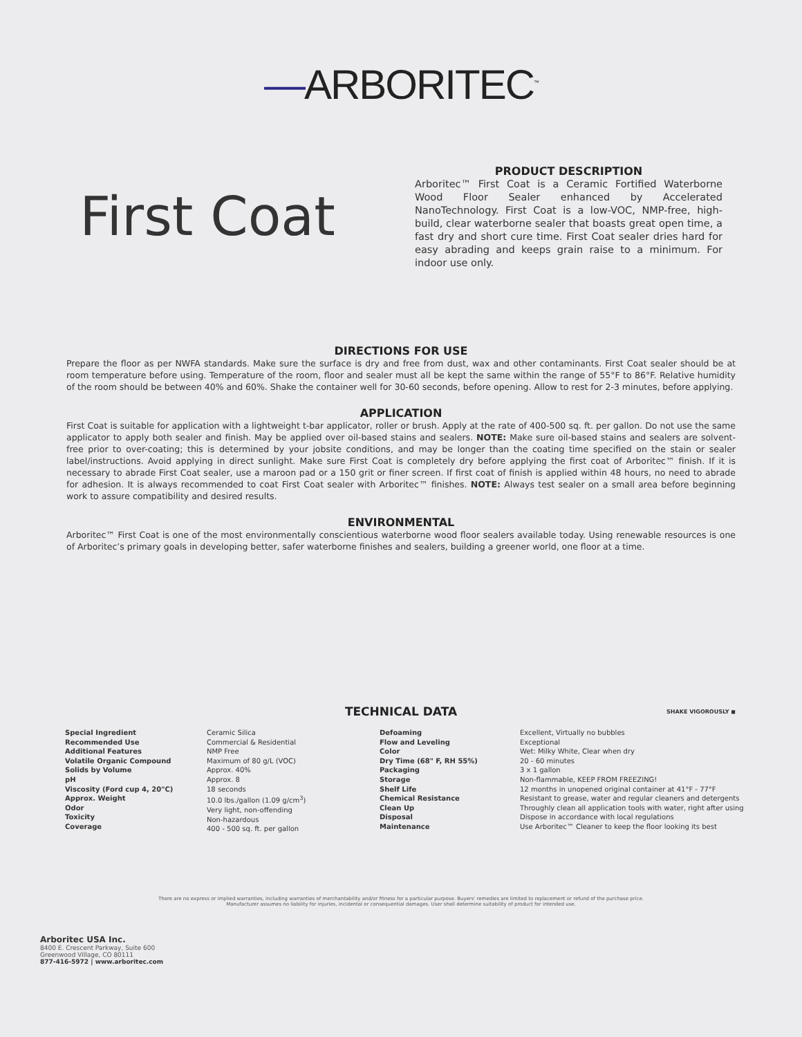—ARBORITEC<sup>™</sup>
First Coat
PRODUCT DESCRIPTION
Arboritec™ First Coat is a Ceramic Fortified Waterborne Wood Floor Sealer enhanced by Accelerated NanoTechnology. First Coat is a low-VOC, NMP-free, high-build, clear waterborne sealer that boasts great open time, a fast dry and short cure time. First Coat sealer dries hard for easy abrading and keeps grain raise to a minimum. For indoor use only.
DIRECTIONS FOR USE
Prepare the floor as per NWFA standards. Make sure the surface is dry and free from dust, wax and other contaminants. First Coat sealer should be at room temperature before using. Temperature of the room, floor and sealer must all be kept the same within the range of 55°F to 86°F. Relative humidity of the room should be between 40% and 60%. Shake the container well for 30-60 seconds, before opening. Allow to rest for 2-3 minutes, before applying.
APPLICATION
First Coat is suitable for application with a lightweight t-bar applicator, roller or brush. Apply at the rate of 400-500 sq. ft. per gallon. Do not use the same applicator to apply both sealer and finish. May be applied over oil-based stains and sealers. NOTE: Make sure oil-based stains and sealers are solvent-free prior to over-coating; this is determined by your jobsite conditions, and may be longer than the coating time specified on the stain or sealer label/instructions. Avoid applying in direct sunlight. Make sure First Coat is completely dry before applying the first coat of Arboritec™ finish. If it is necessary to abrade First Coat sealer, use a maroon pad or a 150 grit or finer screen. If first coat of finish is applied within 48 hours, no need to abrade for adhesion. It is always recommended to coat First Coat sealer with Arboritec™ finishes. NOTE: Always test sealer on a small area before beginning work to assure compatibility and desired results.
ENVIRONMENTAL
Arboritec™ First Coat is one of the most environmentally conscientious waterborne wood floor sealers available today. Using renewable resources is one of Arboritec’s primary goals in developing better, safer waterborne finishes and sealers, building a greener world, one floor at a time.
TECHNICAL DATA
SHAKE VIGOROUSLY ◼
| Special Ingredient Recommended Use Additional Features Volatile Organic Compound Solids by Volume pH Viscosity (Ford cup 4, 20"C) Approx. Weight Odor Toxicity Coverage | Ceramic Silica Commercial & Residential NMP Free Maximum of 80 g/L (VOC) Approx. 40% Approx. 8 18 seconds 10.0 lbs./gallon (1.09 g/cm<sup>3</sup>) Very light, non-offending Non-hazardous 400 - 500 sq. ft. per gallon |
| Defoaming Flow and Leveling Color Dry Time (68" F, RH 55%) Packaging Storage Shelf Life Chemical Resistance Clean Up Disposal Maintenance | Excellent, Virtually no bubbles Exceptional Wet: Milky White, Clear when dry 20 - 60 minutes 3 x 1 gallon Non-flammable, KEEP FROM FREEZING! 12 months in unopened original container at 41°F - 77°F Resistant to grease, water and regular cleaners and detergents Throughly clean all application tools with water, right after using Dispose in accordance with local regulations Use Arboritec™ Cleaner to keep the floor looking its best |
There are no express or implied warranties, including warranties of merchantability and/or fitness for a particular purpose. Buyers' remedies are limited to replacement or refund of the purchase price. Manufacturer assumes no liability for injuries, incidental or consequential damages. User shall determine suitability of product for intended use.
Arboritec USA Inc.
8400 E. Crescent Parkway, Suite 600
Greenwood Village, CO 80111
877-416-5972 | www.arboritec.com